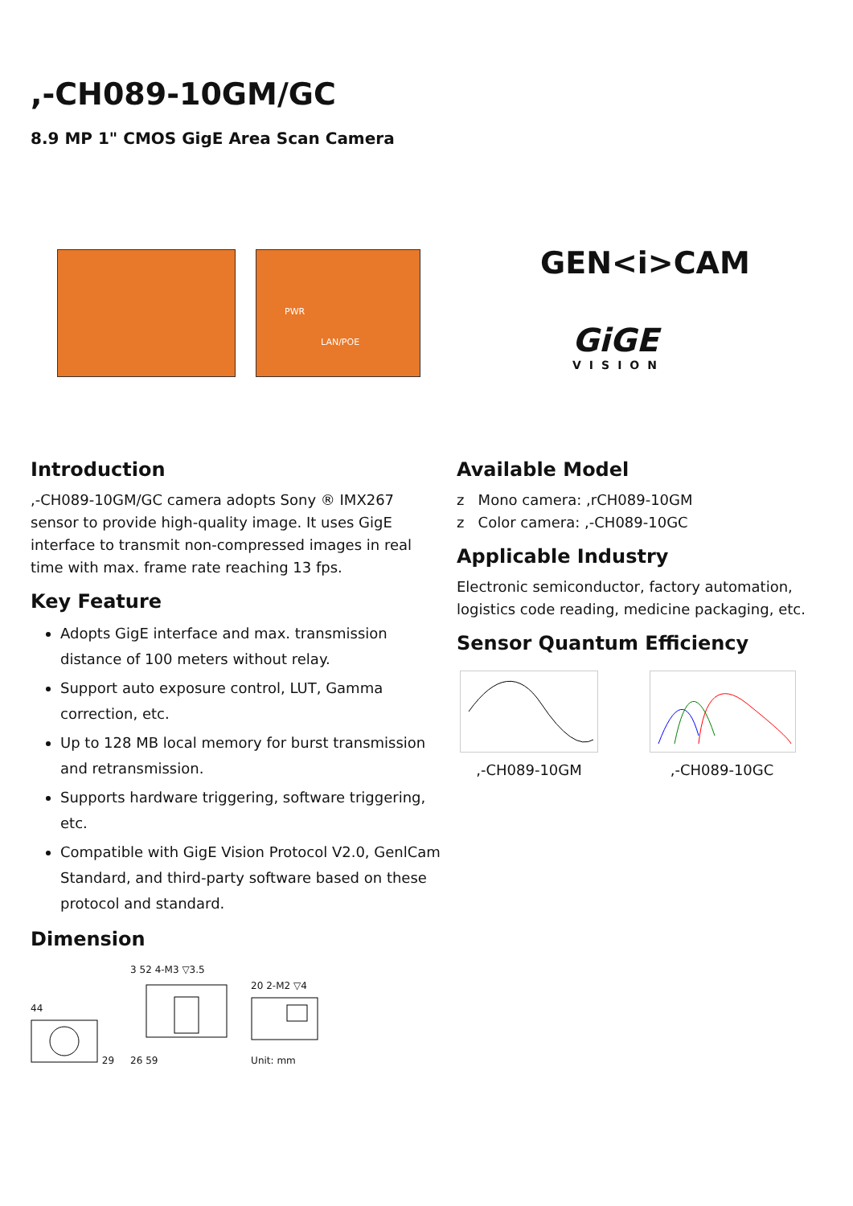,-CH089-10GM/GC
8.9 MP 1" CMOS GigE Area Scan Camera
PWR
LAN/POE
GEN<i>CAM
GiGE
VISION
Introduction
,-CH089-10GM/GC camera adopts Sony ® IMX267 sensor to provide high-quality image. It uses GigE interface to transmit non-compressed images in real time with max. frame rate reaching 13 fps.
Key Feature
Adopts GigE interface and max. transmission distance of 100 meters without relay.
Support auto exposure control, LUT, Gamma correction, etc.
Up to 128 MB local memory for burst transmission and retransmission.
Supports hardware triggering, software triggering, etc.
Compatible with GigE Vision Protocol V2.0, GenlCam Standard, and third-party software based on these protocol and standard.
Dimension
44
29
3 52 4-M3 ▽3.5
26 59
20 2-M2 ▽4
Unit: mm
Available Model
z Mono camera: ,rCH089-10GM
z Color camera: ,-CH089-10GC
Applicable Industry
Electronic semiconductor, factory automation, logistics code reading, medicine packaging, etc.
Sensor Quantum Efficiency
,-CH089-10GM
,-CH089-10GC